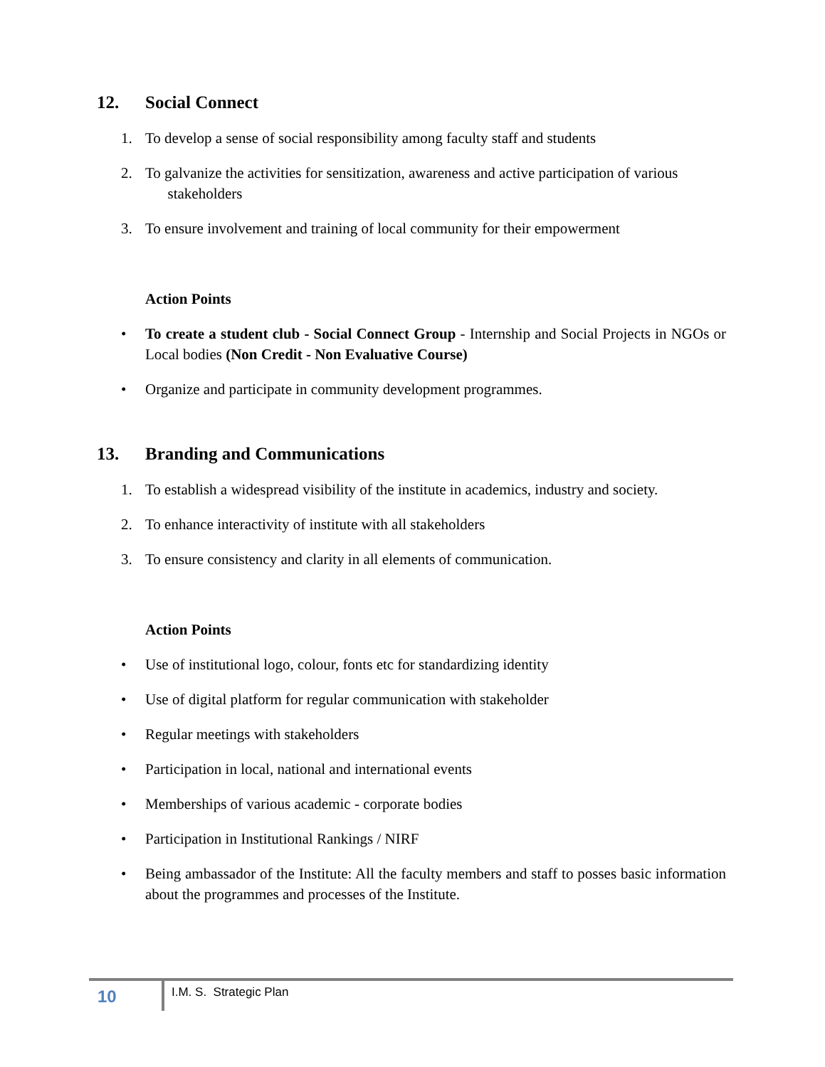12. Social Connect
1. To develop a sense of social responsibility among faculty staff and students
2. To galvanize the activities for sensitization, awareness and active participation of various stakeholders
3. To ensure involvement and training of local community for their empowerment
Action Points
• To create a student club - Social Connect Group - Internship and Social Projects in NGOs or Local bodies (Non Credit - Non Evaluative Course)
• Organize and participate in community development programmes.
13. Branding and Communications
1. To establish a widespread visibility of the institute in academics, industry and society.
2. To enhance interactivity of institute with all stakeholders
3. To ensure consistency and clarity in all elements of communication.
Action Points
• Use of institutional logo, colour, fonts etc for standardizing identity
• Use of digital platform for regular communication with stakeholder
• Regular meetings with stakeholders
• Participation in local, national and international events
• Memberships of various academic - corporate bodies
• Participation in Institutional Rankings / NIRF
• Being ambassador of the Institute: All the faculty members and staff to posses basic information about the programmes and processes of the Institute.
10
I.M. S. Strategic Plan